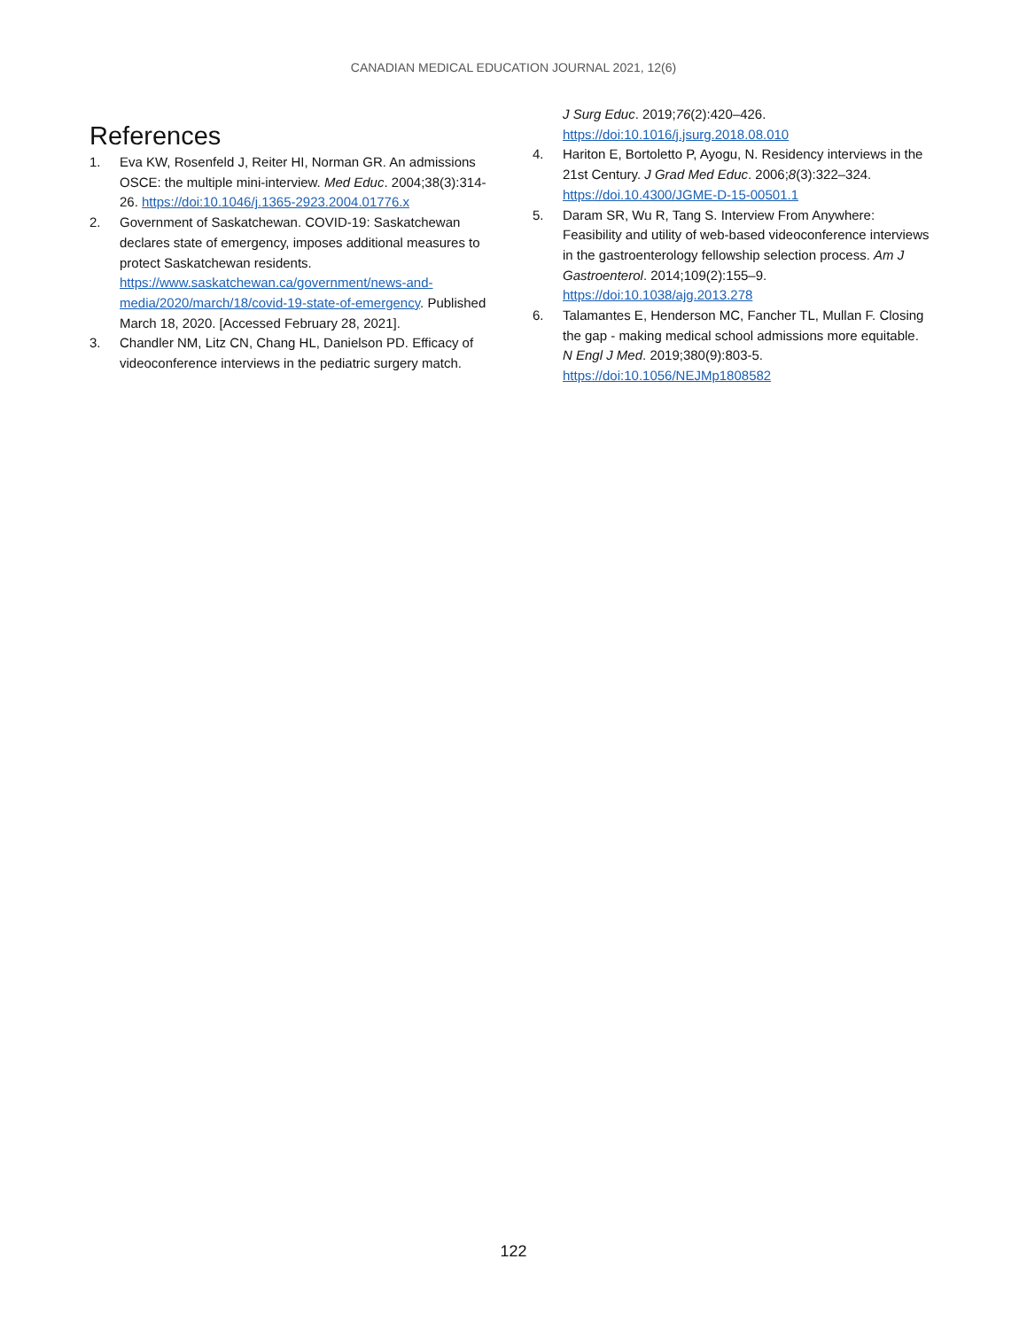CANADIAN MEDICAL EDUCATION JOURNAL 2021, 12(6)
References
1. Eva KW, Rosenfeld J, Reiter HI, Norman GR. An admissions OSCE: the multiple mini-interview. Med Educ. 2004;38(3):314-26. https://doi:10.1046/j.1365-2923.2004.01776.x
2. Government of Saskatchewan. COVID-19: Saskatchewan declares state of emergency, imposes additional measures to protect Saskatchewan residents. https://www.saskatchewan.ca/government/news-and-media/2020/march/18/covid-19-state-of-emergency. Published March 18, 2020. [Accessed February 28, 2021].
3. Chandler NM, Litz CN, Chang HL, Danielson PD. Efficacy of videoconference interviews in the pediatric surgery match.
J Surg Educ. 2019;76(2):420–426. https://doi:10.1016/j.jsurg.2018.08.010
4. Hariton E, Bortoletto P, Ayogu, N. Residency interviews in the 21st Century. J Grad Med Educ. 2006;8(3):322–324. https://doi.10.4300/JGME-D-15-00501.1
5. Daram SR, Wu R, Tang S. Interview From Anywhere: Feasibility and utility of web-based videoconference interviews in the gastroenterology fellowship selection process. Am J Gastroenterol. 2014;109(2):155–9. https://doi:10.1038/ajg.2013.278
6. Talamantes E, Henderson MC, Fancher TL, Mullan F. Closing the gap - making medical school admissions more equitable. N Engl J Med. 2019;380(9):803-5. https://doi:10.1056/NEJMp1808582
122